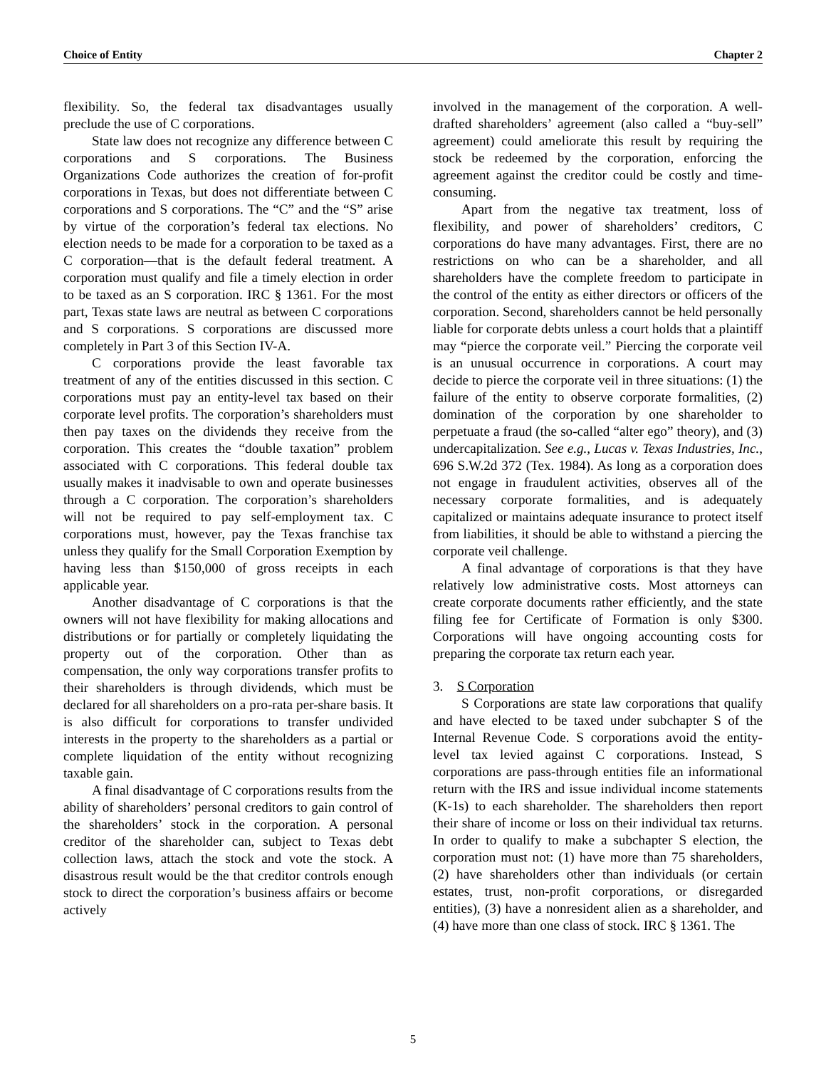Choice of Entity Chapter 2
flexibility. So, the federal tax disadvantages usually preclude the use of C corporations.
State law does not recognize any difference between C corporations and S corporations. The Business Organizations Code authorizes the creation of for-profit corporations in Texas, but does not differentiate between C corporations and S corporations. The “C” and the “S” arise by virtue of the corporation’s federal tax elections. No election needs to be made for a corporation to be taxed as a C corporation—that is the default federal treatment. A corporation must qualify and file a timely election in order to be taxed as an S corporation. IRC § 1361. For the most part, Texas state laws are neutral as between C corporations and S corporations. S corporations are discussed more completely in Part 3 of this Section IV-A.
C corporations provide the least favorable tax treatment of any of the entities discussed in this section. C corporations must pay an entity-level tax based on their corporate level profits. The corporation’s shareholders must then pay taxes on the dividends they receive from the corporation. This creates the “double taxation” problem associated with C corporations. This federal double tax usually makes it inadvisable to own and operate businesses through a C corporation. The corporation’s shareholders will not be required to pay self-employment tax. C corporations must, however, pay the Texas franchise tax unless they qualify for the Small Corporation Exemption by having less than $150,000 of gross receipts in each applicable year.
Another disadvantage of C corporations is that the owners will not have flexibility for making allocations and distributions or for partially or completely liquidating the property out of the corporation. Other than as compensation, the only way corporations transfer profits to their shareholders is through dividends, which must be declared for all shareholders on a pro-rata per-share basis. It is also difficult for corporations to transfer undivided interests in the property to the shareholders as a partial or complete liquidation of the entity without recognizing taxable gain.
A final disadvantage of C corporations results from the ability of shareholders’ personal creditors to gain control of the shareholders’ stock in the corporation. A personal creditor of the shareholder can, subject to Texas debt collection laws, attach the stock and vote the stock. A disastrous result would be the that creditor controls enough stock to direct the corporation’s business affairs or become actively
involved in the management of the corporation. A well-drafted shareholders’ agreement (also called a “buy-sell” agreement) could ameliorate this result by requiring the stock be redeemed by the corporation, enforcing the agreement against the creditor could be costly and time-consuming.
Apart from the negative tax treatment, loss of flexibility, and power of shareholders’ creditors, C corporations do have many advantages. First, there are no restrictions on who can be a shareholder, and all shareholders have the complete freedom to participate in the control of the entity as either directors or officers of the corporation. Second, shareholders cannot be held personally liable for corporate debts unless a court holds that a plaintiff may “pierce the corporate veil.” Piercing the corporate veil is an unusual occurrence in corporations. A court may decide to pierce the corporate veil in three situations: (1) the failure of the entity to observe corporate formalities, (2) domination of the corporation by one shareholder to perpetuate a fraud (the so-called “alter ego” theory), and (3) undercapitalization. See e.g., Lucas v. Texas Industries, Inc., 696 S.W.2d 372 (Tex. 1984). As long as a corporation does not engage in fraudulent activities, observes all of the necessary corporate formalities, and is adequately capitalized or maintains adequate insurance to protect itself from liabilities, it should be able to withstand a piercing the corporate veil challenge.
A final advantage of corporations is that they have relatively low administrative costs. Most attorneys can create corporate documents rather efficiently, and the state filing fee for Certificate of Formation is only $300. Corporations will have ongoing accounting costs for preparing the corporate tax return each year.
3. S Corporation
S Corporations are state law corporations that qualify and have elected to be taxed under subchapter S of the Internal Revenue Code. S corporations avoid the entity-level tax levied against C corporations. Instead, S corporations are pass-through entities file an informational return with the IRS and issue individual income statements (K-1s) to each shareholder. The shareholders then report their share of income or loss on their individual tax returns. In order to qualify to make a subchapter S election, the corporation must not: (1) have more than 75 shareholders, (2) have shareholders other than individuals (or certain estates, trust, non-profit corporations, or disregarded entities), (3) have a nonresident alien as a shareholder, and (4) have more than one class of stock. IRC § 1361. The
5